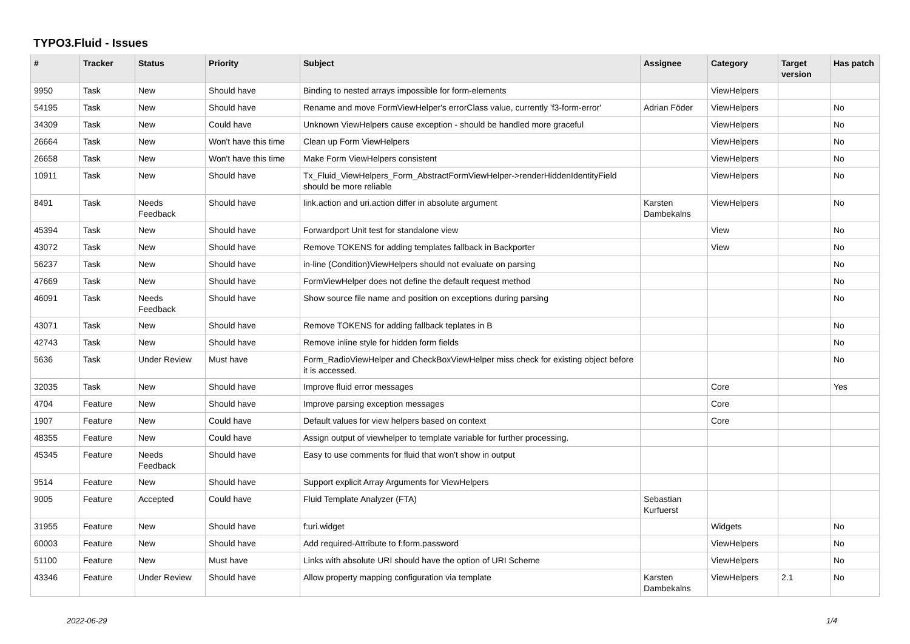TYPO3.Fluid - Issues
| # | Tracker | Status | Priority | Subject | Assignee | Category | Target version | Has patch |
| --- | --- | --- | --- | --- | --- | --- | --- | --- |
| 9950 | Task | New | Should have | Binding to nested arrays impossible for form-elements | | ViewHelpers | | |
| 54195 | Task | New | Should have | Rename and move FormViewHelper's errorClass value, currently 'f3-form-error' | Adrian Föder | ViewHelpers | | No |
| 34309 | Task | New | Could have | Unknown ViewHelpers cause exception - should be handled more graceful | | ViewHelpers | | No |
| 26664 | Task | New | Won't have this time | Clean up Form ViewHelpers | | ViewHelpers | | No |
| 26658 | Task | New | Won't have this time | Make Form ViewHelpers consistent | | ViewHelpers | | No |
| 10911 | Task | New | Should have | Tx_Fluid_ViewHelpers_Form_AbstractFormViewHelper->renderHiddenIdentityField should be more reliable | | ViewHelpers | | No |
| 8491 | Task | Needs Feedback | Should have | link.action and uri.action differ in absolute argument | Karsten Dambekalns | ViewHelpers | | No |
| 45394 | Task | New | Should have | Forwardport Unit test for standalone view | | View | | No |
| 43072 | Task | New | Should have | Remove TOKENS for adding templates fallback in Backporter | | View | | No |
| 56237 | Task | New | Should have | in-line (Condition)ViewHelpers should not evaluate on parsing | | | | No |
| 47669 | Task | New | Should have | FormViewHelper does not define the default request method | | | | No |
| 46091 | Task | Needs Feedback | Should have | Show source file name and position on exceptions during parsing | | | | No |
| 43071 | Task | New | Should have | Remove TOKENS for adding fallback teplates in B | | | | No |
| 42743 | Task | New | Should have | Remove inline style for hidden form fields | | | | No |
| 5636 | Task | Under Review | Must have | Form_RadioViewHelper and CheckBoxViewHelper miss check for existing object before it is accessed. | | | | No |
| 32035 | Task | New | Should have | Improve fluid error messages | | Core | | Yes |
| 4704 | Feature | New | Should have | Improve parsing exception messages | | Core | | |
| 1907 | Feature | New | Could have | Default values for view helpers based on context | | Core | | |
| 48355 | Feature | New | Could have | Assign output of viewhelper to template variable for further processing. | | | | |
| 45345 | Feature | Needs Feedback | Should have | Easy to use comments for fluid that won't show in output | | | | |
| 9514 | Feature | New | Should have | Support explicit Array Arguments for ViewHelpers | | | | |
| 9005 | Feature | Accepted | Could have | Fluid Template Analyzer (FTA) | Sebastian Kurfuerst | | | |
| 31955 | Feature | New | Should have | f:uri.widget | | Widgets | | No |
| 60003 | Feature | New | Should have | Add required-Attribute to f:form.password | | ViewHelpers | | No |
| 51100 | Feature | New | Must have | Links with absolute URI should have the option of URI Scheme | | ViewHelpers | | No |
| 43346 | Feature | Under Review | Should have | Allow property mapping configuration via template | Karsten Dambekalns | ViewHelpers | 2.1 | No |
2022-06-29 1/4